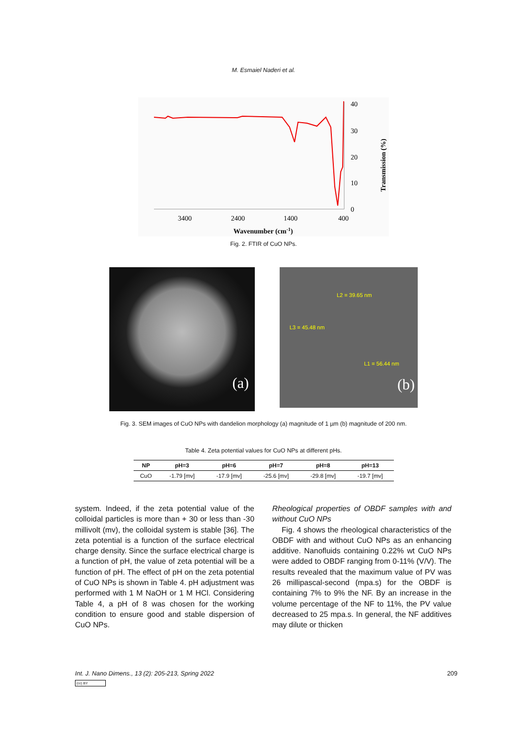M. Esmaiel Naderi et al.
3400
2400
1400
400
40
30
20
10
0
Wavenumber (cm-1)
Transmission (%)
Fig. 2. FTIR of CuO NPs.
(a)
L2 = 39.65 nm
L3 = 45.48 nm
L1 = 56.44 nm
(b)
Fig. 3. SEM images of CuO NPs with dandelion morphology (a) magnitude of 1 µm (b) magnitude of 200 nm.
Table 4. Zeta potential values for CuO NPs at different pHs.
| NP | pH=3 | pH=6 | pH=7 | pH=8 | pH=13 |
| --- | --- | --- | --- | --- | --- |
| CuO | -1.79 [mv] | -17.9 [mv] | -25.6 [mv] | -29.8 [mv] | -19.7 [mv] |
system. Indeed, if the zeta potential value of the colloidal particles is more than + 30 or less than -30 millivolt (mv), the colloidal system is stable [36]. The zeta potential is a function of the surface electrical charge density. Since the surface electrical charge is a function of pH, the value of zeta potential will be a function of pH. The effect of pH on the zeta potential of CuO NPs is shown in Table 4. pH adjustment was performed with 1 M NaOH or 1 M HCl. Considering Table 4, a pH of 8 was chosen for the working condition to ensure good and stable dispersion of CuO NPs.
Rheological properties of OBDF samples with and without CuO NPs
Fig. 4 shows the rheological characteristics of the OBDF with and without CuO NPs as an enhancing additive. Nanofluids containing 0.22% wt CuO NPs were added to OBDF ranging from 0-11% (V/V). The results revealed that the maximum value of PV was 26 millipascal-second (mpa.s) for the OBDF is containing 7% to 9% the NF. By an increase in the volume percentage of the NF to 11%, the PV value decreased to 25 mpa.s. In general, the NF additives may dilute or thicken
Int. J. Nano Dimens., 13 (2): 205-213, Spring 2022 209
(cc) BY